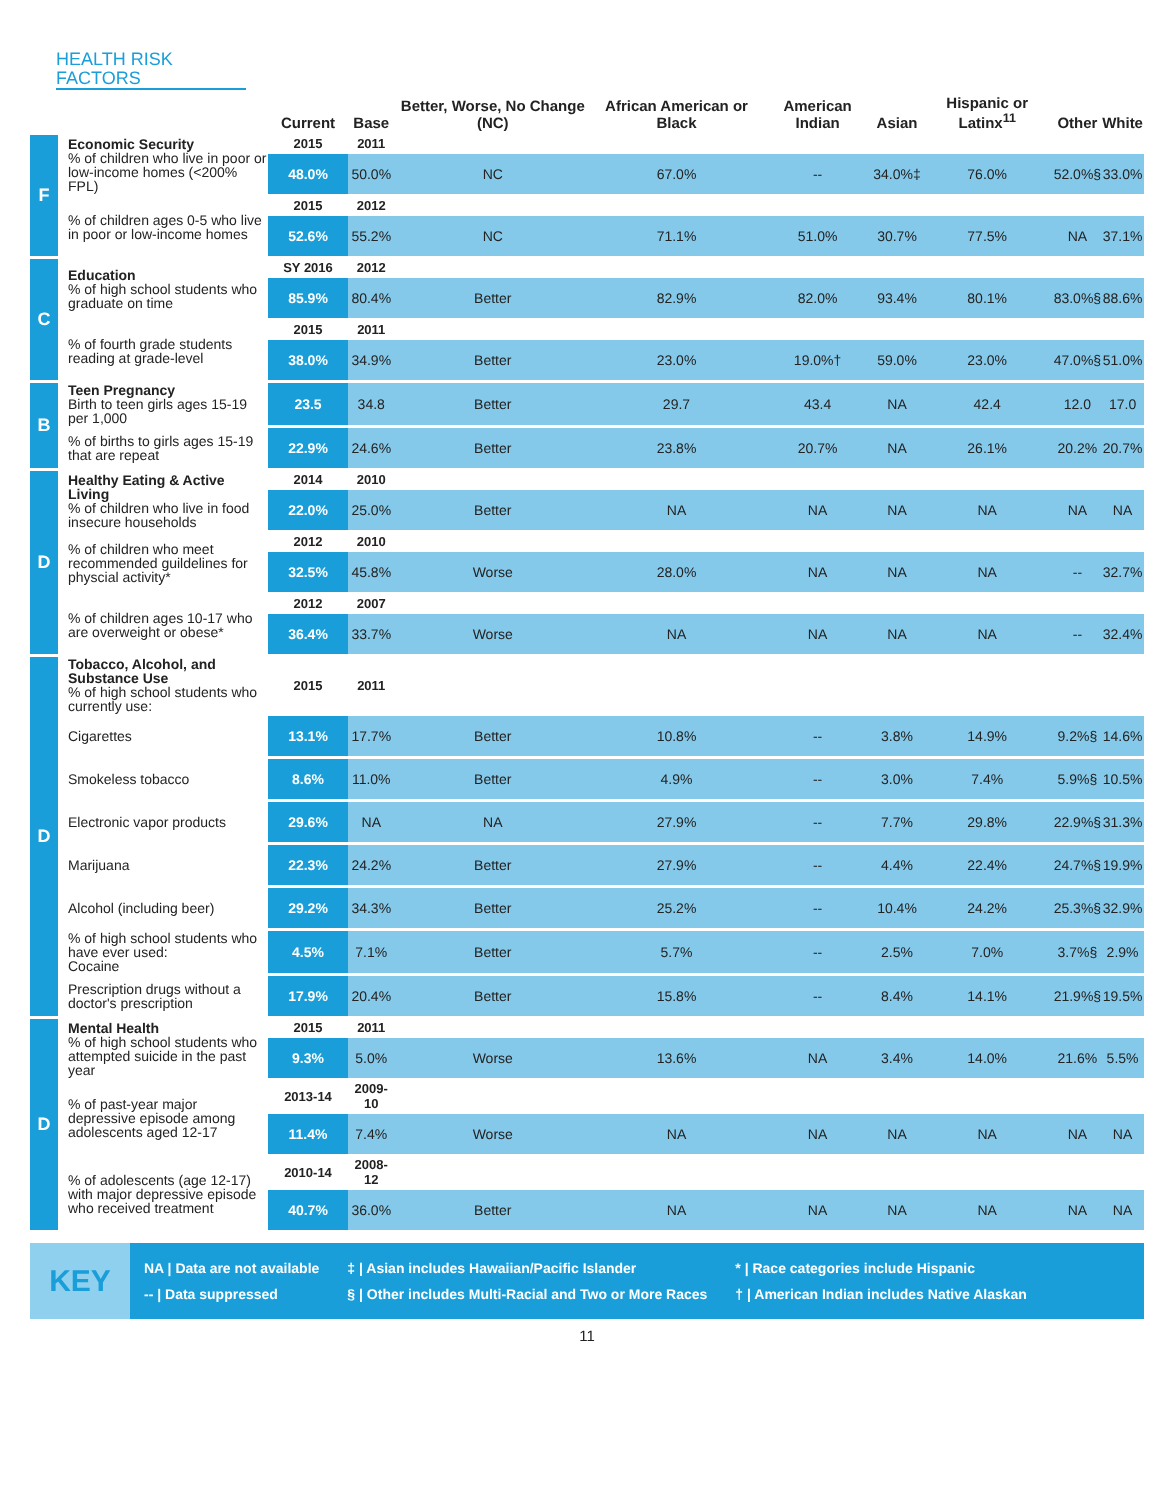HEALTH RISK FACTORS
| | | Current | Base | Better, Worse, No Change (NC) | African American or Black | American Indian | Asian | Hispanic or Latinx<sup>11</sup> | Other | White |
| --- | --- | --- | --- | --- | --- | --- | --- | --- | --- | --- |
| F | Economic Security % of children who live in poor or low-income homes (<200% FPL) | 2015 | 2011 | | | | | | | |
| | | 48.0% | 50.0% | NC | 67.0% | -- | 34.0%‡ | 76.0% | 52.0%§ | 33.0% |
| | % of children ages 0-5 who live in poor or low-income homes | 2015 | 2012 | | | | | | | |
| | | 52.6% | 55.2% | NC | 71.1% | 51.0% | 30.7% | 77.5% | NA | 37.1% |
| C | Education % of high school students who graduate on time | SY 2016 | 2012 | | | | | | | |
| | | 85.9% | 80.4% | Better | 82.9% | 82.0% | 93.4% | 80.1% | 83.0%§ | 88.6% |
| | % of fourth grade students reading at grade-level | 2015 | 2011 | | | | | | | |
| | | 38.0% | 34.9% | Better | 23.0% | 19.0%† | 59.0% | 23.0% | 47.0%§ | 51.0% |
| B | Teen Pregnancy Birth to teen girls ages 15-19 per 1,000 | 23.5 | 34.8 | Better | 29.7 | 43.4 | NA | 42.4 | 12.0 | 17.0 |
| | % of births to girls ages 15-19 that are repeat | 22.9% | 24.6% | Better | 23.8% | 20.7% | NA | 26.1% | 20.2% | 20.7% |
| D | Healthy Eating & Active Living % of children who live in food insecure households | 2014 | 2010 | | | | | | | |
| | | 22.0% | 25.0% | Better | NA | NA | NA | NA | NA | NA |
| | % of children who meet recommended guildelines for physcial activity* | 2012 | 2010 | | | | | | | |
| | | 32.5% | 45.8% | Worse | 28.0% | NA | NA | NA | -- | 32.7% |
| | % of children ages 10-17 who are overweight or obese* | 2012 | 2007 | | | | | | | |
| | | 36.4% | 33.7% | Worse | NA | NA | NA | NA | -- | 32.4% |
| D | Tobacco, Alcohol, and Substance Use % of high school students who currently use: | 2015 | 2011 | | | | | | | |
| | Cigarettes | 13.1% | 17.7% | Better | 10.8% | -- | 3.8% | 14.9% | 9.2%§ | 14.6% |
| | Smokeless tobacco | 8.6% | 11.0% | Better | 4.9% | -- | 3.0% | 7.4% | 5.9%§ | 10.5% |
| | Electronic vapor products | 29.6% | NA | NA | 27.9% | -- | 7.7% | 29.8% | 22.9%§ | 31.3% |
| | Marijuana | 22.3% | 24.2% | Better | 27.9% | -- | 4.4% | 22.4% | 24.7%§ | 19.9% |
| | Alcohol (including beer) | 29.2% | 34.3% | Better | 25.2% | -- | 10.4% | 24.2% | 25.3%§ | 32.9% |
| | % of high school students who have ever used: Cocaine | 4.5% | 7.1% | Better | 5.7% | -- | 2.5% | 7.0% | 3.7%§ | 2.9% |
| | Prescription drugs without a doctor's prescription | 17.9% | 20.4% | Better | 15.8% | -- | 8.4% | 14.1% | 21.9%§ | 19.5% |
| D | Mental Health % of high school students who attempted suicide in the past year | 2015 | 2011 | | | | | | | |
| | | 9.3% | 5.0% | Worse | 13.6% | NA | 3.4% | 14.0% | 21.6% | 5.5% |
| | % of past-year major depressive episode among adolescents aged 12-17 | 2013-14 | 2009-10 | | | | | | | |
| | | 11.4% | 7.4% | Worse | NA | NA | NA | NA | NA | NA |
| | % of adolescents (age 12-17) with major depressive episode who received treatment | 2010-14 | 2008-12 | | | | | | | |
| | | 40.7% | 36.0% | Better | NA | NA | NA | NA | NA | NA |
KEY
NA | Data are not available
-- | Data suppressed
‡ | Asian includes Hawaiian/Pacific Islander
§ | Other includes Multi-Racial and Two or More Races
* | Race categories include Hispanic
† | American Indian includes Native Alaskan
11